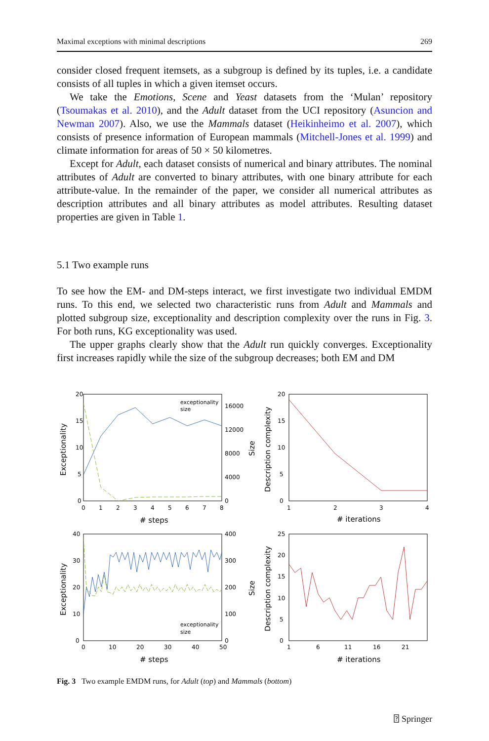Maximal exceptions with minimal descriptions 269
consider closed frequent itemsets, as a subgroup is defined by its tuples, i.e. a candidate consists of all tuples in which a given itemset occurs.
We take the Emotions, Scene and Yeast datasets from the ‘Mulan’ repository (Tsoumakas et al. 2010), and the Adult dataset from the UCI repository (Asuncion and Newman 2007). Also, we use the Mammals dataset (Heikinheimo et al. 2007), which consists of presence information of European mammals (Mitchell-Jones et al. 1999) and climate information for areas of 50 × 50 kilometres.
Except for Adult, each dataset consists of numerical and binary attributes. The nominal attributes of Adult are converted to binary attributes, with one binary attribute for each attribute-value. In the remainder of the paper, we consider all numerical attributes as description attributes and all binary attributes as model attributes. Resulting dataset properties are given in Table 1.
5.1 Two example runs
To see how the EM- and DM-steps interact, we first investigate two individual EMDM runs. To this end, we selected two characteristic runs from Adult and Mammals and plotted subgroup size, exceptionality and description complexity over the runs in Fig. 3. For both runs, KG exceptionality was used.
The upper graphs clearly show that the Adult run quickly converges. Exceptionality first increases rapidly while the size of the subgroup decreases; both EM and DM
20
15
10
5
0
16000
12000
8000
4000
0
0
1
2
3
4
5
6
7
8
# steps
Exceptionality
Size
exceptionality
size
20
15
10
5
0
1
2
3
4
# iterations
Description complexity
40
30
20
10
0
400
300
200
100
0
0
10
20
30
40
50
# steps
Exceptionality
Size
exceptionality
size
25
20
15
10
5
0
1
6
11
16
21
# iterations
Description complexity
Fig. 3 Two example EMDM runs, for Adult (top) and Mammals (bottom)
⍰ Springer